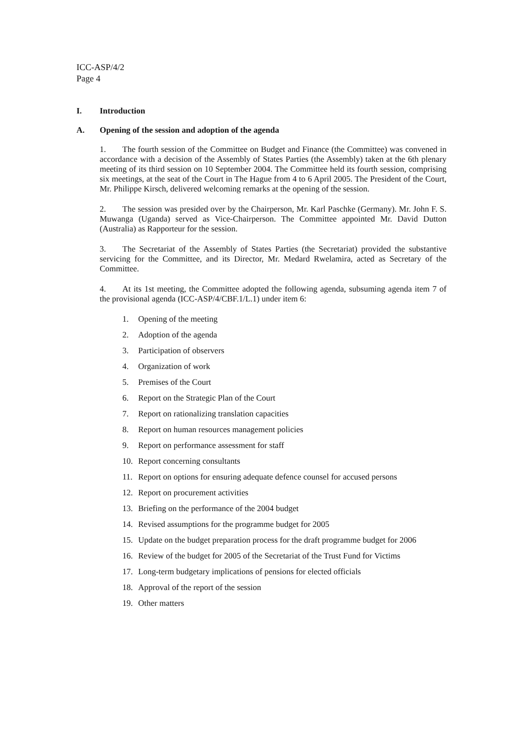ICC-ASP/4/2
Page 4
I. Introduction
A. Opening of the session and adoption of the agenda
1. The fourth session of the Committee on Budget and Finance (the Committee) was convened in accordance with a decision of the Assembly of States Parties (the Assembly) taken at the 6th plenary meeting of its third session on 10 September 2004. The Committee held its fourth session, comprising six meetings, at the seat of the Court in The Hague from 4 to 6 April 2005. The President of the Court, Mr. Philippe Kirsch, delivered welcoming remarks at the opening of the session.
2. The session was presided over by the Chairperson, Mr. Karl Paschke (Germany). Mr. John F. S. Muwanga (Uganda) served as Vice-Chairperson. The Committee appointed Mr. David Dutton (Australia) as Rapporteur for the session.
3. The Secretariat of the Assembly of States Parties (the Secretariat) provided the substantive servicing for the Committee, and its Director, Mr. Medard Rwelamira, acted as Secretary of the Committee.
4. At its 1st meeting, the Committee adopted the following agenda, subsuming agenda item 7 of the provisional agenda (ICC-ASP/4/CBF.1/L.1) under item 6:
1. Opening of the meeting
2. Adoption of the agenda
3. Participation of observers
4. Organization of work
5. Premises of the Court
6. Report on the Strategic Plan of the Court
7. Report on rationalizing translation capacities
8. Report on human resources management policies
9. Report on performance assessment for staff
10. Report concerning consultants
11. Report on options for ensuring adequate defence counsel for accused persons
12. Report on procurement activities
13. Briefing on the performance of the 2004 budget
14. Revised assumptions for the programme budget for 2005
15. Update on the budget preparation process for the draft programme budget for 2006
16. Review of the budget for 2005 of the Secretariat of the Trust Fund for Victims
17. Long-term budgetary implications of pensions for elected officials
18. Approval of the report of the session
19. Other matters